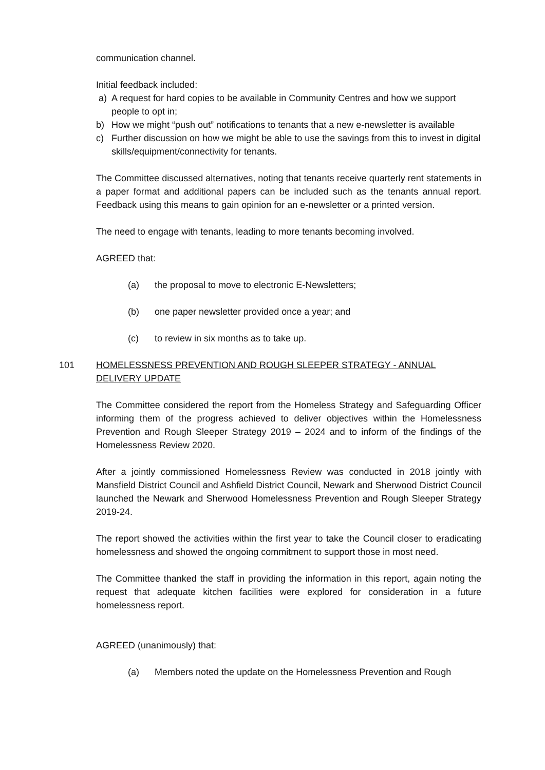communication channel.
Initial feedback included:
a) A request for hard copies to be available in Community Centres and how we support people to opt in;
b) How we might “push out” notifications to tenants that a new e-newsletter is available
c) Further discussion on how we might be able to use the savings from this to invest in digital skills/equipment/connectivity for tenants.
The Committee discussed alternatives, noting that tenants receive quarterly rent statements in a paper format and additional papers can be included such as the tenants annual report. Feedback using this means to gain opinion for an e-newsletter or a printed version.
The need to engage with tenants, leading to more tenants becoming involved.
AGREED that:
(a) the proposal to move to electronic E-Newsletters;
(b) one paper newsletter provided once a year; and
(c) to review in six months as to take up.
101 HOMELESSNESS PREVENTION AND ROUGH SLEEPER STRATEGY - ANNUAL DELIVERY UPDATE
The Committee considered the report from the Homeless Strategy and Safeguarding Officer informing them of the progress achieved to deliver objectives within the Homelessness Prevention and Rough Sleeper Strategy 2019 – 2024 and to inform of the findings of the Homelessness Review 2020.
After a jointly commissioned Homelessness Review was conducted in 2018 jointly with Mansfield District Council and Ashfield District Council, Newark and Sherwood District Council launched the Newark and Sherwood Homelessness Prevention and Rough Sleeper Strategy 2019-24.
The report showed the activities within the first year to take the Council closer to eradicating homelessness and showed the ongoing commitment to support those in most need.
The Committee thanked the staff in providing the information in this report, again noting the request that adequate kitchen facilities were explored for consideration in a future homelessness report.
AGREED (unanimously) that:
(a) Members noted the update on the Homelessness Prevention and Rough